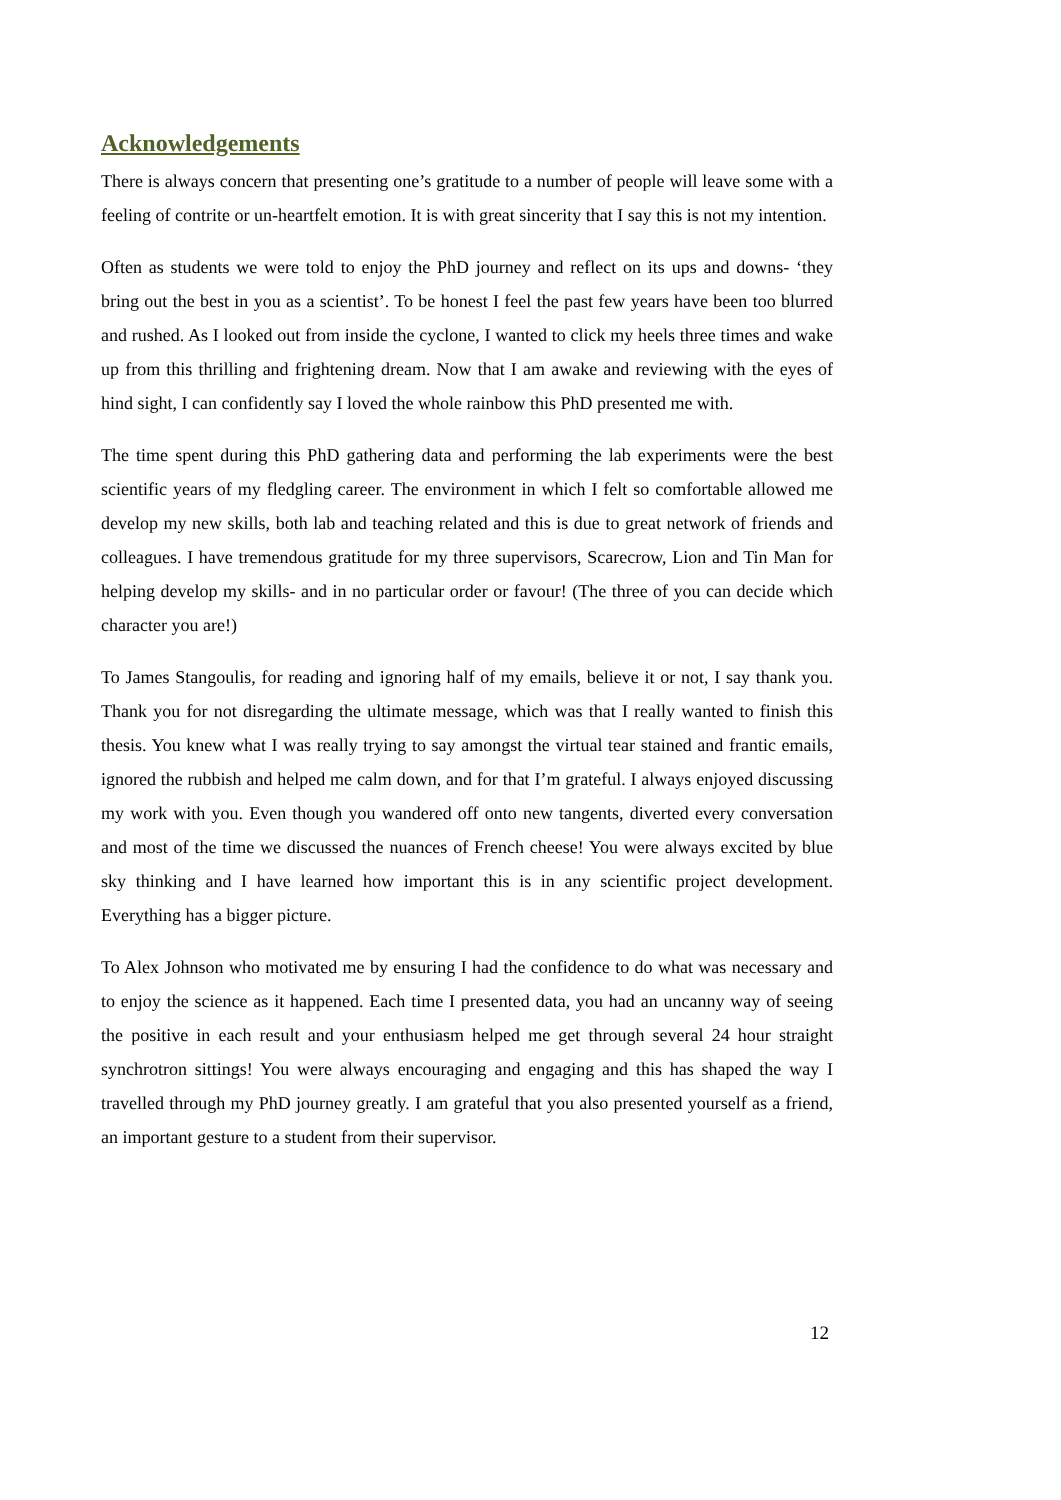Acknowledgements
There is always concern that presenting one’s gratitude to a number of people will leave some with a feeling of contrite or un-heartfelt emotion. It is with great sincerity that I say this is not my intention.
Often as students we were told to enjoy the PhD journey and reflect on its ups and downs- ‘they bring out the best in you as a scientist’. To be honest I feel the past few years have been too blurred and rushed. As I looked out from inside the cyclone, I wanted to click my heels three times and wake up from this thrilling and frightening dream. Now that I am awake and reviewing with the eyes of hind sight, I can confidently say I loved the whole rainbow this PhD presented me with.
The time spent during this PhD gathering data and performing the lab experiments were the best scientific years of my fledgling career. The environment in which I felt so comfortable allowed me develop my new skills, both lab and teaching related and this is due to great network of friends and colleagues. I have tremendous gratitude for my three supervisors, Scarecrow, Lion and Tin Man for helping develop my skills- and in no particular order or favour! (The three of you can decide which character you are!)
To James Stangoulis, for reading and ignoring half of my emails, believe it or not, I say thank you. Thank you for not disregarding the ultimate message, which was that I really wanted to finish this thesis. You knew what I was really trying to say amongst the virtual tear stained and frantic emails, ignored the rubbish and helped me calm down, and for that I’m grateful. I always enjoyed discussing my work with you. Even though you wandered off onto new tangents, diverted every conversation and most of the time we discussed the nuances of French cheese! You were always excited by blue sky thinking and I have learned how important this is in any scientific project development. Everything has a bigger picture.
To Alex Johnson who motivated me by ensuring I had the confidence to do what was necessary and to enjoy the science as it happened. Each time I presented data, you had an uncanny way of seeing the positive in each result and your enthusiasm helped me get through several 24 hour straight synchrotron sittings! You were always encouraging and engaging and this has shaped the way I travelled through my PhD journey greatly. I am grateful that you also presented yourself as a friend, an important gesture to a student from their supervisor.
12